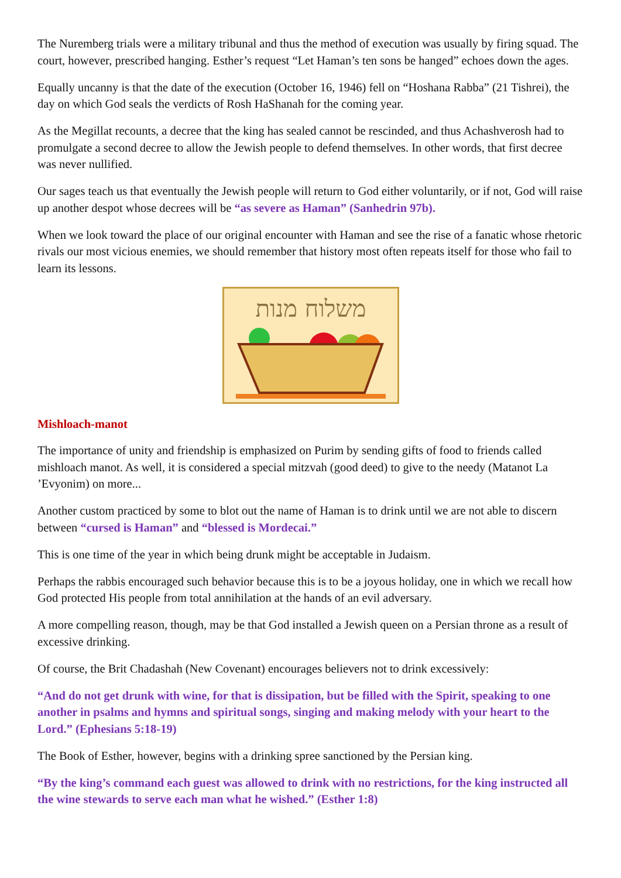The Nuremberg trials were a military tribunal and thus the method of execution was usually by firing squad. The court, however, prescribed hanging. Esther’s request “Let Haman’s ten sons be hanged” echoes down the ages.
Equally uncanny is that the date of the execution (October 16, 1946) fell on “Hoshana Rabba” (21 Tishrei), the day on which God seals the verdicts of Rosh HaShanah for the coming year.
As the Megillat recounts, a decree that the king has sealed cannot be rescinded, and thus Achashverosh had to promulgate a second decree to allow the Jewish people to defend themselves. In other words, that first decree was never nullified.
Our sages teach us that eventually the Jewish people will return to God either voluntarily, or if not, God will raise up another despot whose decrees will be “as severe as Haman” (Sanhedrin 97b).
When we look toward the place of our original encounter with Haman and see the rise of a fanatic whose rhetoric rivals our most vicious enemies, we should remember that history most often repeats itself for those who fail to learn its lessons.
משלוח מנות
Mishloach-manot
The importance of unity and friendship is emphasized on Purim by sending gifts of food to friends called mishloach manot. As well, it is considered a special mitzvah (good deed) to give to the needy (Matanot La ’Evyonim) on more...
Another custom practiced by some to blot out the name of Haman is to drink until we are not able to discern between “cursed is Haman” and “blessed is Mordecai.”
This is one time of the year in which being drunk might be acceptable in Judaism.
Perhaps the rabbis encouraged such behavior because this is to be a joyous holiday, one in which we recall how God protected His people from total annihilation at the hands of an evil adversary.
A more compelling reason, though, may be that God installed a Jewish queen on a Persian throne as a result of excessive drinking.
Of course, the Brit Chadashah (New Covenant) encourages believers not to drink excessively:
“And do not get drunk with wine, for that is dissipation, but be filled with the Spirit, speaking to one another in psalms and hymns and spiritual songs, singing and making melody with your heart to the Lord.” (Ephesians 5:18-19)
The Book of Esther, however, begins with a drinking spree sanctioned by the Persian king.
“By the king’s command each guest was allowed to drink with no restrictions, for the king instructed all the wine stewards to serve each man what he wished.” (Esther 1:8)